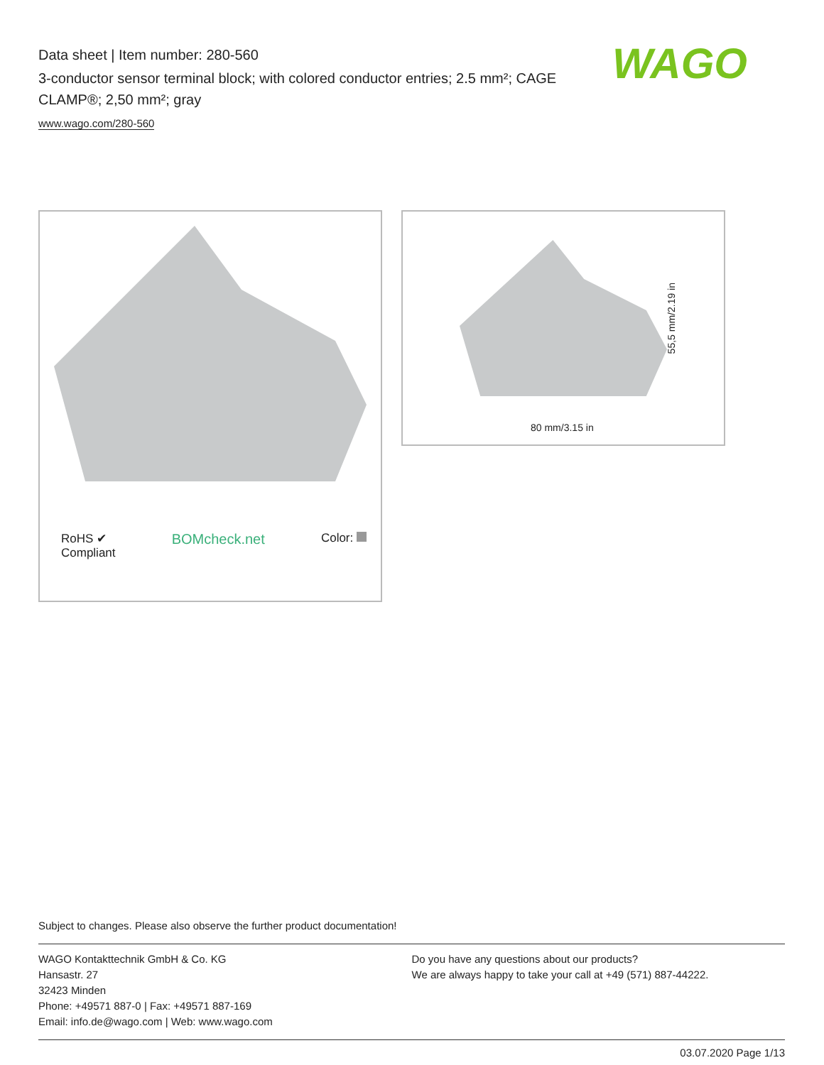Data sheet | Item number: 280-560
3-conductor sensor terminal block; with colored conductor entries; 2.5 mm²; CAGE CLAMP®; 2,50 mm²; gray
www.wago.com/280-560
WAGO
RoHS ✔
Compliant BOMcheck.net Color:
55,5 mm/2.19 in
80 mm/3.15 in
Subject to changes. Please also observe the further product documentation!
WAGO Kontakttechnik GmbH & Co. KG
Hansastr. 27
32423 Minden
Phone: +49571 887-0 | Fax: +49571 887-169
Email: info.de@wago.com | Web: www.wago.com
Do you have any questions about our products?
We are always happy to take your call at +49 (571) 887-44222.
03.07.2020 Page 1/13